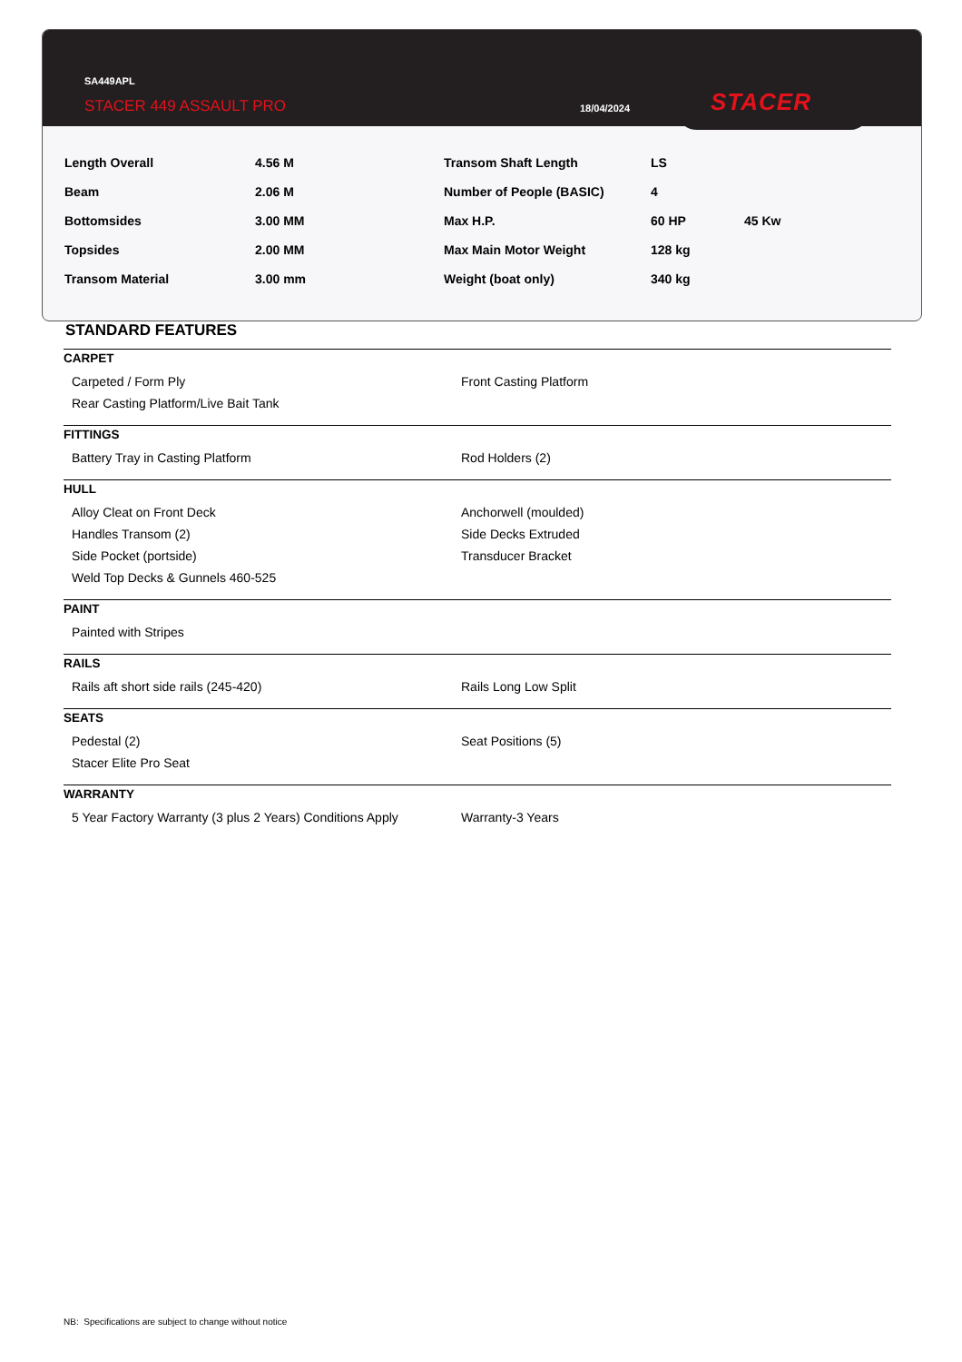SA449APL
STACER 449 ASSAULT PRO 18/04/2024
STACER
| Length Overall | 4.56 M |
| Beam | 2.06 M |
| Bottomsides | 3.00 MM |
| Topsides | 2.00 MM |
| Transom Material | 3.00 mm |
| Transom Shaft Length | LS | |
| Number of People (BASIC) | 4 | |
| Max H.P. | 60 HP | 45 Kw |
| Max Main Motor Weight | 128 kg | |
| Weight (boat only) | 340 kg | |
STANDARD FEATURES
CARPET
Carpeted / Form Ply Front Casting Platform
Rear Casting Platform/Live Bait Tank
FITTINGS
Battery Tray in Casting Platform Rod Holders (2)
HULL
Alloy Cleat on Front Deck Anchorwell (moulded)
Handles Transom (2) Side Decks Extruded
Side Pocket (portside) Transducer Bracket
Weld Top Decks & Gunnels 460-525
PAINT
Painted with Stripes
RAILS
Rails aft short side rails (245-420) Rails Long Low Split
SEATS
Pedestal (2) Seat Positions (5)
Stacer Elite Pro Seat
WARRANTY
5 Year Factory Warranty (3 plus 2 Years) Conditions Apply
Warranty-3 Years
NB: Specifications are subject to change without notice